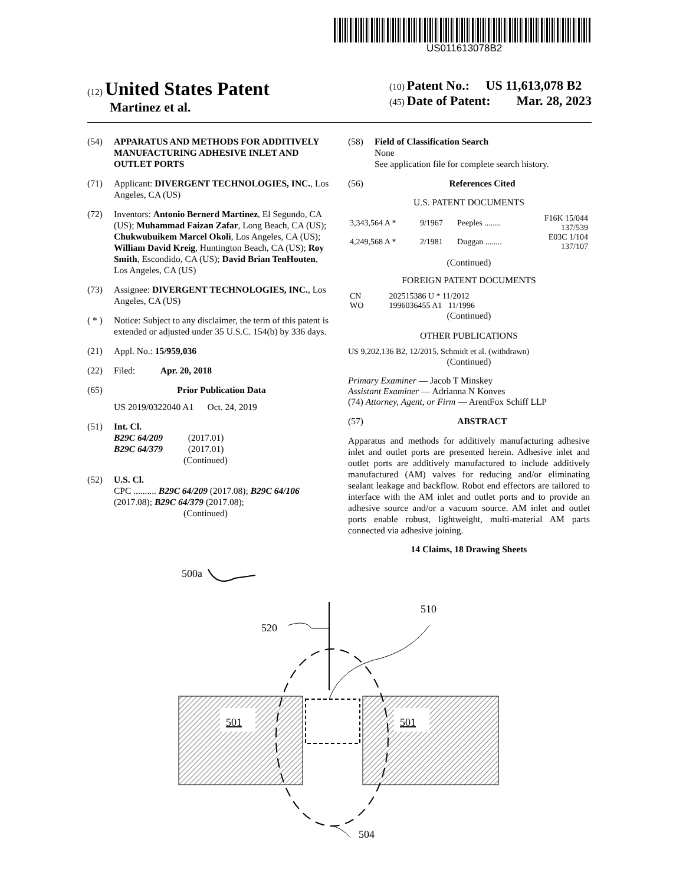US011613078B2
(12) United States Patent
Martinez et al.
(10) Patent No.: US 11,613,078 B2
(45) Date of Patent: Mar. 28, 2023
(54) APPARATUS AND METHODS FOR ADDITIVELY MANUFACTURING ADHESIVE INLET AND OUTLET PORTS
(71) Applicant: DIVERGENT TECHNOLOGIES, INC., Los Angeles, CA (US)
(72) Inventors: Antonio Bernerd Martinez, El Segundo, CA (US); Muhammad Faizan Zafar, Long Beach, CA (US); Chukwubuikem Marcel Okoli, Los Angeles, CA (US); William David Kreig, Huntington Beach, CA (US); Roy Smith, Escondido, CA (US); David Brian TenHouten, Los Angeles, CA (US)
(73) Assignee: DIVERGENT TECHNOLOGIES, INC., Los Angeles, CA (US)
( * ) Notice: Subject to any disclaimer, the term of this patent is extended or adjusted under 35 U.S.C. 154(b) by 336 days.
(21) Appl. No.: 15/959,036
(22) Filed: Apr. 20, 2018
(65) Prior Publication Data
US 2019/0322040 A1 Oct. 24, 2019
(51) Int. Cl.
B29C 64/209 (2017.01)
B29C 64/379 (2017.01)
(Continued)
(52) U.S. Cl.
CPC .......... B29C 64/209 (2017.08); B29C 64/106 (2017.08); B29C 64/379 (2017.08);
(Continued)
(58) Field of Classification Search
None
See application file for complete search history.
(56) References Cited
U.S. PATENT DOCUMENTS
| 3,343,564 A * | 9/1967 | Peeples ........ | F16K 15/044 137/539 |
| 4,249,568 A * | 2/1981 | Duggan ........ | E03C 1/104 137/107 |
(Continued)
FOREIGN PATENT DOCUMENTS
| CN | 202515386 U * 11/2012 |
| WO | 1996036455 A1 11/1996 |
(Continued)
OTHER PUBLICATIONS
US 9,202,136 B2, 12/2015, Schmidt et al. (withdrawn)
(Continued)
Primary Examiner — Jacob T Minskey
Assistant Examiner — Adrianna N Konves
(74) Attorney, Agent, or Firm — ArentFox Schiff LLP
(57) ABSTRACT
Apparatus and methods for additively manufacturing adhesive inlet and outlet ports are presented herein. Adhesive inlet and outlet ports are additively manufactured to include additively manufactured (AM) valves for reducing and/or eliminating sealant leakage and backflow. Robot end effectors are tailored to interface with the AM inlet and outlet ports and to provide an adhesive source and/or a vacuum source. AM inlet and outlet ports enable robust, lightweight, multi-material AM parts connected via adhesive joining.
14 Claims, 18 Drawing Sheets
500a
520
510
501
501
504